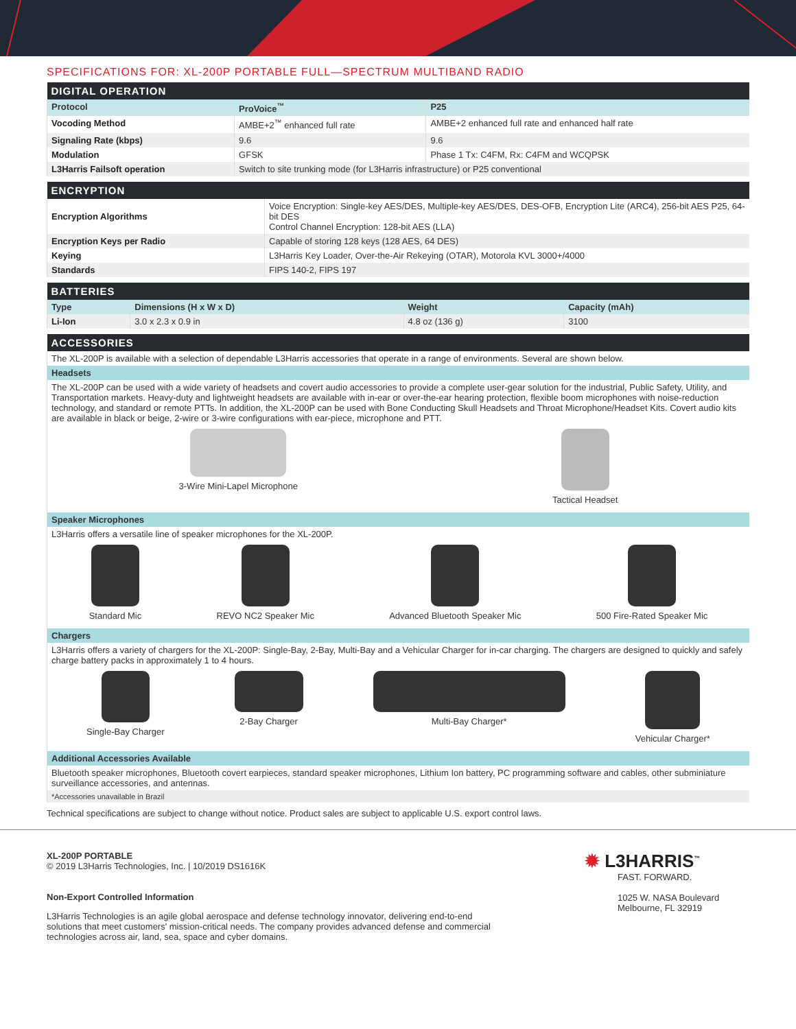SPECIFICATIONS FOR: XL-200P PORTABLE FULL—SPECTRUM MULTIBAND RADIO
| DIGITAL OPERATION | | |
| --- | --- | --- |
| Protocol | ProVoice<sup>™</sup> | P25 |
| Vocoding Method | AMBE+2<sup>™</sup> enhanced full rate | AMBE+2 enhanced full rate and enhanced half rate |
| Signaling Rate (kbps) | 9.6 | 9.6 |
| Modulation | GFSK | Phase 1 Tx: C4FM, Rx: C4FM and WCQPSK |
| L3Harris Failsoft operation | Switch to site trunking mode (for L3Harris infrastructure) or P25 conventional | |
| ENCRYPTION | |
| --- | --- |
| Encryption Algorithms | Voice Encryption: Single-key AES/DES, Multiple-key AES/DES, DES-OFB, Encryption Lite (ARC4), 256-bit AES P25, 64-bit DES Control Channel Encryption: 128-bit AES (LLA) |
| Encryption Keys per Radio | Capable of storing 128 keys (128 AES, 64 DES) |
| Keying | L3Harris Key Loader, Over-the-Air Rekeying (OTAR), Motorola KVL 3000+/4000 |
| Standards | FIPS 140-2, FIPS 197 |
| BATTERIES | | | |
| --- | --- | --- | --- |
| Type | Dimensions (H x W x D) | Weight | Capacity (mAh) |
| Li-Ion | 3.0 x 2.3 x 0.9 in | 4.8 oz (136 g) | 3100 |
| ACCESSORIES |
| --- |
| The XL-200P is available with a selection of dependable L3Harris accessories that operate in a range of environments. Several are shown below. |
| Headsets |
| The XL-200P can be used with a wide variety of headsets and covert audio accessories to provide a complete user-gear solution for the industrial, Public Safety, Utility, and Transportation markets. Heavy-duty and lightweight headsets are available with in-ear or over-the-ear hearing protection, flexible boom microphones with noise-reduction technology, and standard or remote PTTs. In addition, the XL-200P can be used with Bone Conducting Skull Headsets and Throat Microphone/Headset Kits. Covert audio kits are available in black or beige, 2-wire or 3-wire configurations with ear-piece, microphone and PTT. 3-Wire Mini-Lapel Microphone Tactical Headset |
| Speaker Microphones |
| L3Harris offers a versatile line of speaker microphones for the XL-200P. Standard Mic REVO NC2 Speaker Mic Advanced Bluetooth Speaker Mic 500 Fire-Rated Speaker Mic |
| Chargers |
| L3Harris offers a variety of chargers for the XL-200P: Single-Bay, 2-Bay, Multi-Bay and a Vehicular Charger for in-car charging. The chargers are designed to quickly and safely charge battery packs in approximately 1 to 4 hours. Single-Bay Charger 2-Bay Charger Multi-Bay Charger* Vehicular Charger* |
| Additional Accessories Available |
| Bluetooth speaker microphones, Bluetooth covert earpieces, standard speaker microphones, Lithium Ion battery, PC programming software and cables, other subminiature surveillance accessories, and antennas. |
| *Accessories unavailable in Brazil |
Technical specifications are subject to change without notice. Product sales are subject to applicable U.S. export control laws.
XL-200P PORTABLE
© 2019 L3Harris Technologies, Inc. | 10/2019 DS1616K
Non-Export Controlled Information
L3Harris Technologies is an agile global aerospace and defense technology innovator, delivering end-to-end solutions that meet customers' mission-critical needs. The company provides advanced defense and commercial technologies across air, land, sea, space and cyber domains.
✹ L3HARRIS<sup>™</sup>
FAST. FORWARD.
1025 W. NASA Boulevard
Melbourne, FL 32919